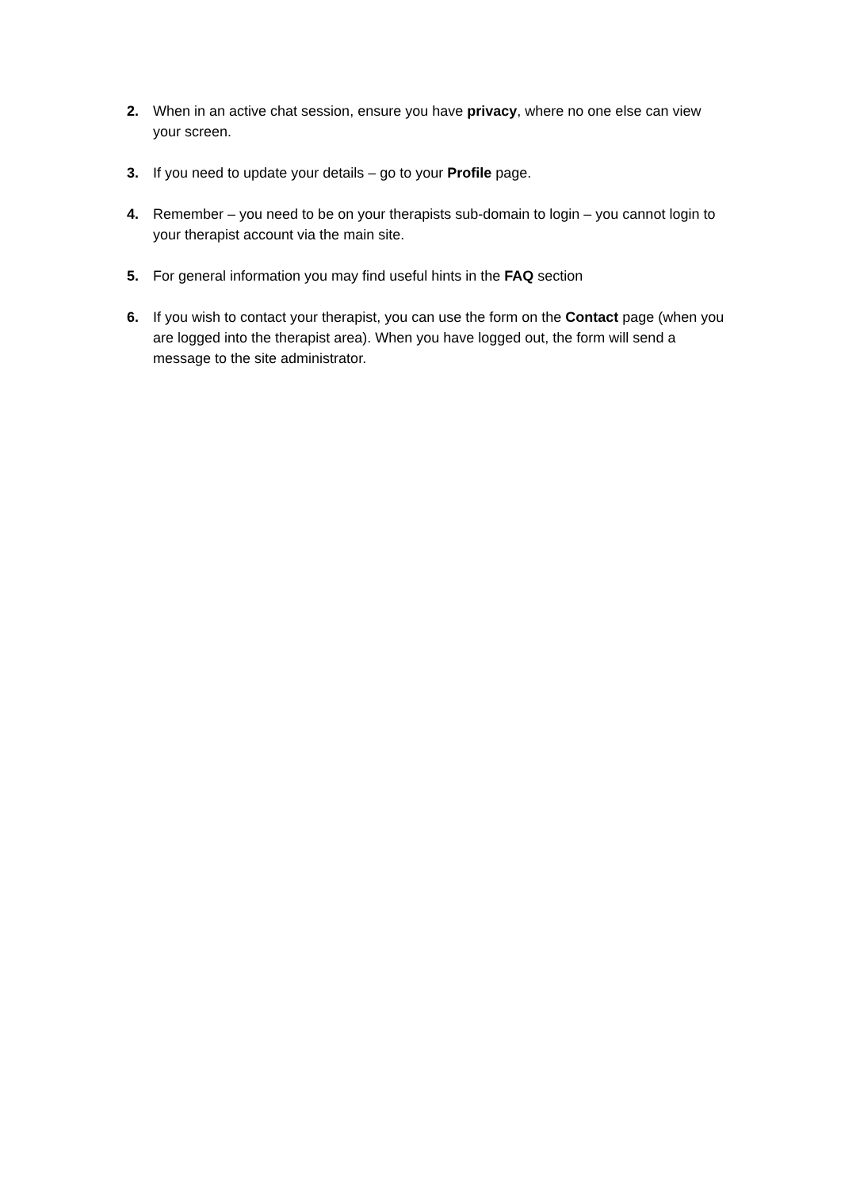2. When in an active chat session, ensure you have privacy, where no one else can view your screen.
3. If you need to update your details – go to your Profile page.
4. Remember – you need to be on your therapists sub-domain to login – you cannot login to your therapist account via the main site.
5. For general information you may find useful hints in the FAQ section
6. If you wish to contact your therapist, you can use the form on the Contact page (when you are logged into the therapist area). When you have logged out, the form will send a message to the site administrator.